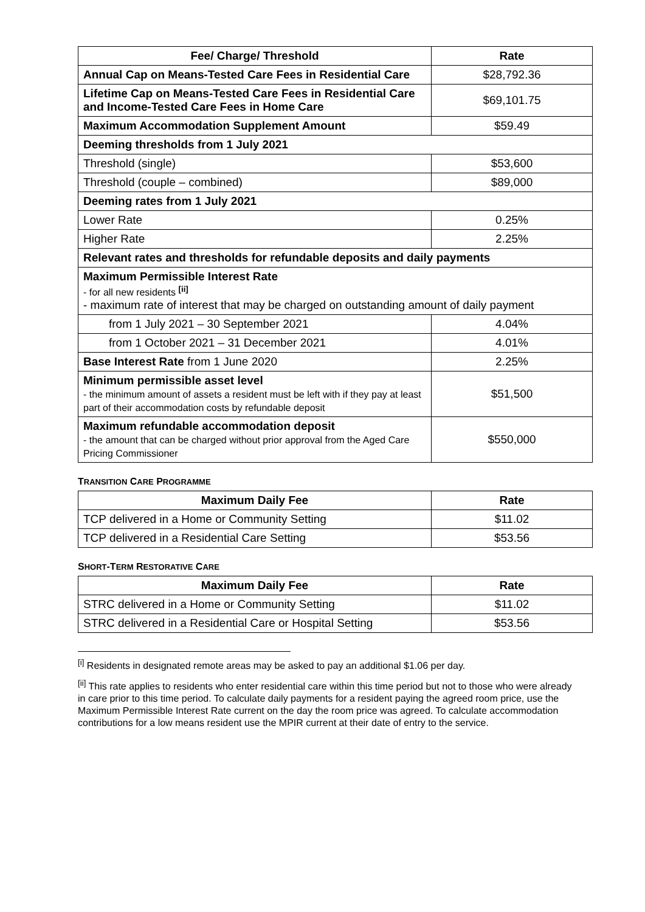| Fee/ Charge/ Threshold | Rate |
| --- | --- |
| Annual Cap on Means-Tested Care Fees in Residential Care | $28,792.36 |
| Lifetime Cap on Means-Tested Care Fees in Residential Care and Income-Tested Care Fees in Home Care | $69,101.75 |
| Maximum Accommodation Supplement Amount | $59.49 |
| Deeming thresholds from 1 July 2021 | |
| Threshold (single) | $53,600 |
| Threshold (couple – combined) | $89,000 |
| Deeming rates from 1 July 2021 | |
| Lower Rate | 0.25% |
| Higher Rate | 2.25% |
| Relevant rates and thresholds for refundable deposits and daily payments | |
| Maximum Permissible Interest Rate - for all new residents <sup>[ii]</sup> - maximum rate of interest that may be charged on outstanding amount of daily payment | |
| from 1 July 2021 – 30 September 2021 | 4.04% |
| from 1 October 2021 – 31 December 2021 | 4.01% |
| Base Interest Rate from 1 June 2020 | 2.25% |
| Minimum permissible asset level - the minimum amount of assets a resident must be left with if they pay at least part of their accommodation costs by refundable deposit | $51,500 |
| Maximum refundable accommodation deposit - the amount that can be charged without prior approval from the Aged Care Pricing Commissioner | $550,000 |
TRANSITION CARE PROGRAMME
| Maximum Daily Fee | Rate |
| --- | --- |
| TCP delivered in a Home or Community Setting | $11.02 |
| TCP delivered in a Residential Care Setting | $53.56 |
SHORT-TERM RESTORATIVE CARE
| Maximum Daily Fee | Rate |
| --- | --- |
| STRC delivered in a Home or Community Setting | $11.02 |
| STRC delivered in a Residential Care or Hospital Setting | $53.56 |
<sup>[i]</sup> Residents in designated remote areas may be asked to pay an additional $1.06 per day.
<sup>[ii]</sup> This rate applies to residents who enter residential care within this time period but not to those who were already in care prior to this time period. To calculate daily payments for a resident paying the agreed room price, use the Maximum Permissible Interest Rate current on the day the room price was agreed. To calculate accommodation contributions for a low means resident use the MPIR current at their date of entry to the service.